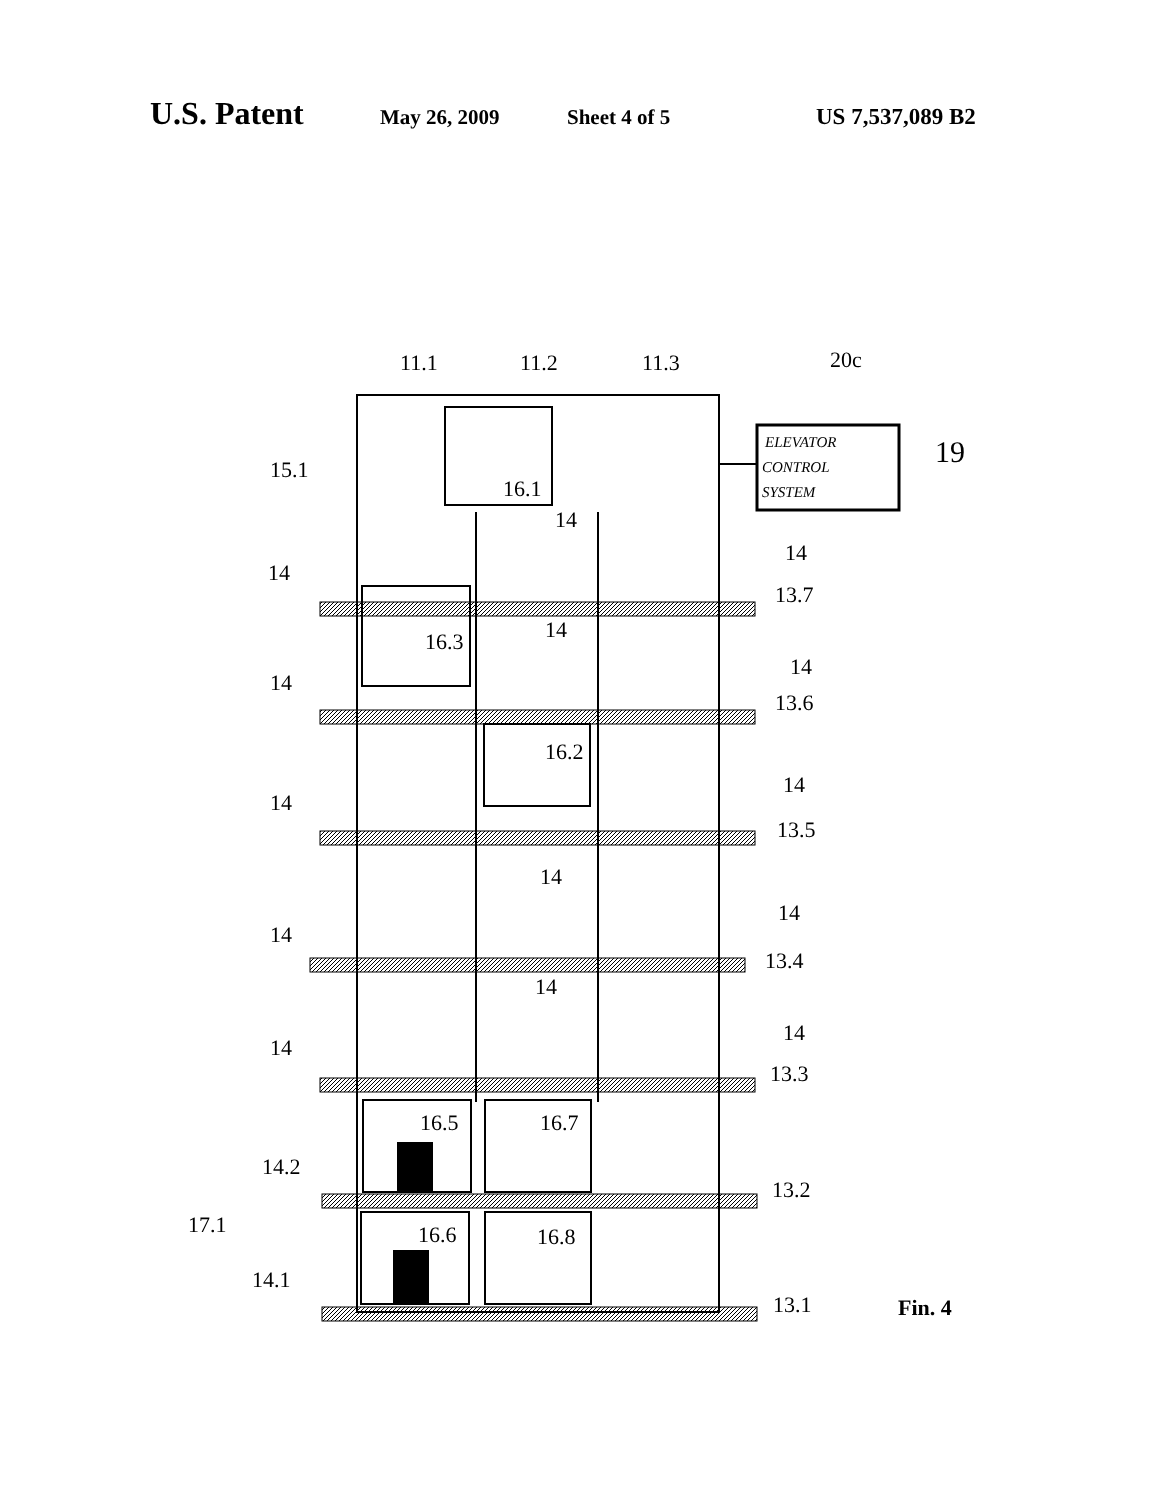U.S. Patent May 26, 2009 Sheet 4 of 5 US 7,537,089 B2
11.1
11.2
11.3
20c
15.1
16.1
16.3
16.2
16.5
16.7
16.6
16.8
13.7
13.6
13.5
13.4
13.3
13.2
13.1
17.1
14.2
14.1
Fin. 4
ELEVATOR
CONTROL
SYSTEM
19
14
14
14
14
14
14
14
14
14
14
14
14
14
14